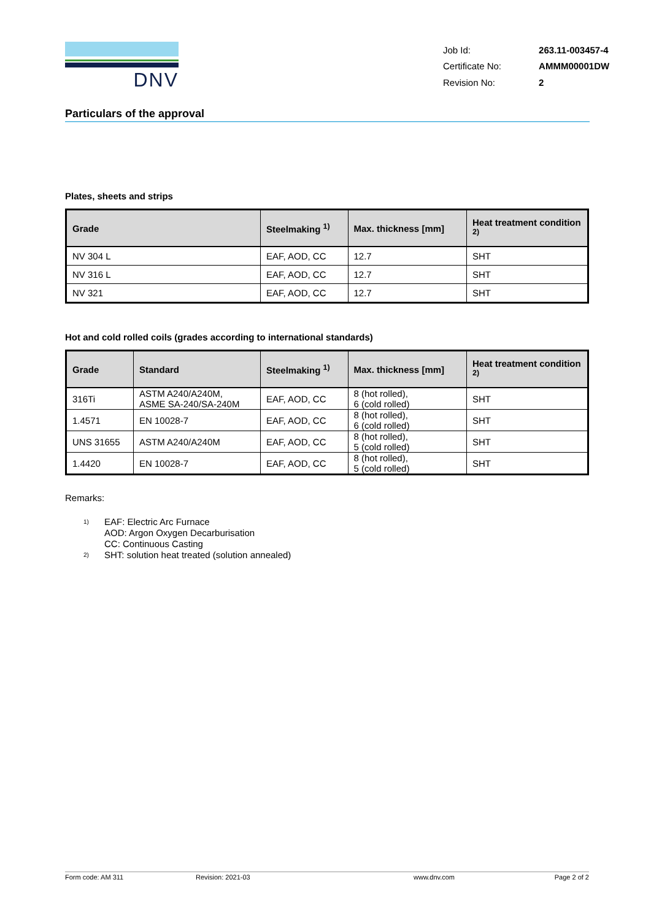DNV
| Job Id: | 263.11-003457-4 |
| Certificate No: | AMMM00001DW |
| Revision No: | 2 |
Particulars of the approval
Plates, sheets and strips
| Grade | Steelmaking <sup>1)</sup> | Max. thickness [mm] | Heat treatment condition <sup>2)</sup> |
| --- | --- | --- | --- |
| NV 304 L | EAF, AOD, CC | 12.7 | SHT |
| NV 316 L | EAF, AOD, CC | 12.7 | SHT |
| NV 321 | EAF, AOD, CC | 12.7 | SHT |
Hot and cold rolled coils (grades according to international standards)
| Grade | Standard | Steelmaking <sup>1)</sup> | Max. thickness [mm] | Heat treatment condition <sup>2)</sup> |
| --- | --- | --- | --- | --- |
| 316Ti | ASTM A240/A240M, ASME SA-240/SA-240M | EAF, AOD, CC | 8 (hot rolled), 6 (cold rolled) | SHT |
| 1.4571 | EN 10028-7 | EAF, AOD, CC | 8 (hot rolled), 6 (cold rolled) | SHT |
| UNS 31655 | ASTM A240/A240M | EAF, AOD, CC | 8 (hot rolled), 5 (cold rolled) | SHT |
| 1.4420 | EN 10028-7 | EAF, AOD, CC | 8 (hot rolled), 5 (cold rolled) | SHT |
Remarks:
<sup>1)</sup> EAF: Electric Arc Furnace
AOD: Argon Oxygen Decarburisation
CC: Continuous Casting
<sup>2)</sup> SHT: solution heat treated (solution annealed)
Form code: AM 311 Revision: 2021-03 www.dnv.com Page 2 of 2